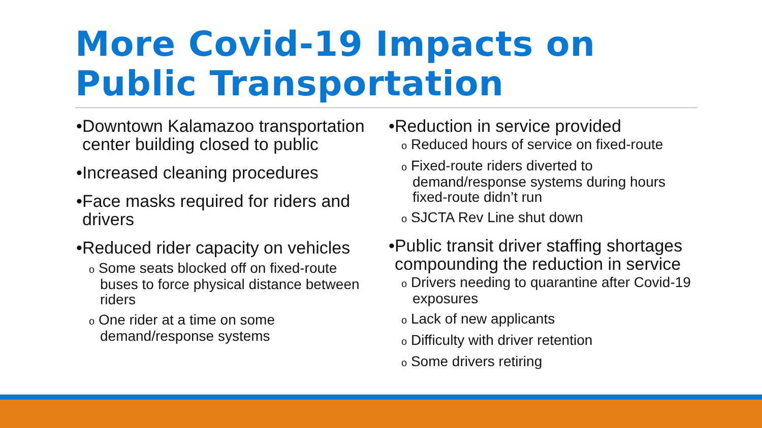More Covid-19 Impacts on
Public Transportation
•Downtown Kalamazoo transportation center building closed to public
•Increased cleaning procedures
•Face masks required for riders and drivers
•Reduced rider capacity on vehicles
o Some seats blocked off on fixed-route buses to force physical distance between riders
o One rider at a time on some demand/response systems
•Reduction in service provided
o Reduced hours of service on fixed-route
o Fixed-route riders diverted to demand/response systems during hours fixed-route didn’t run
o SJCTA Rev Line shut down
•Public transit driver staffing shortages compounding the reduction in service
o Drivers needing to quarantine after Covid-19 exposures
o Lack of new applicants
o Difficulty with driver retention
o Some drivers retiring